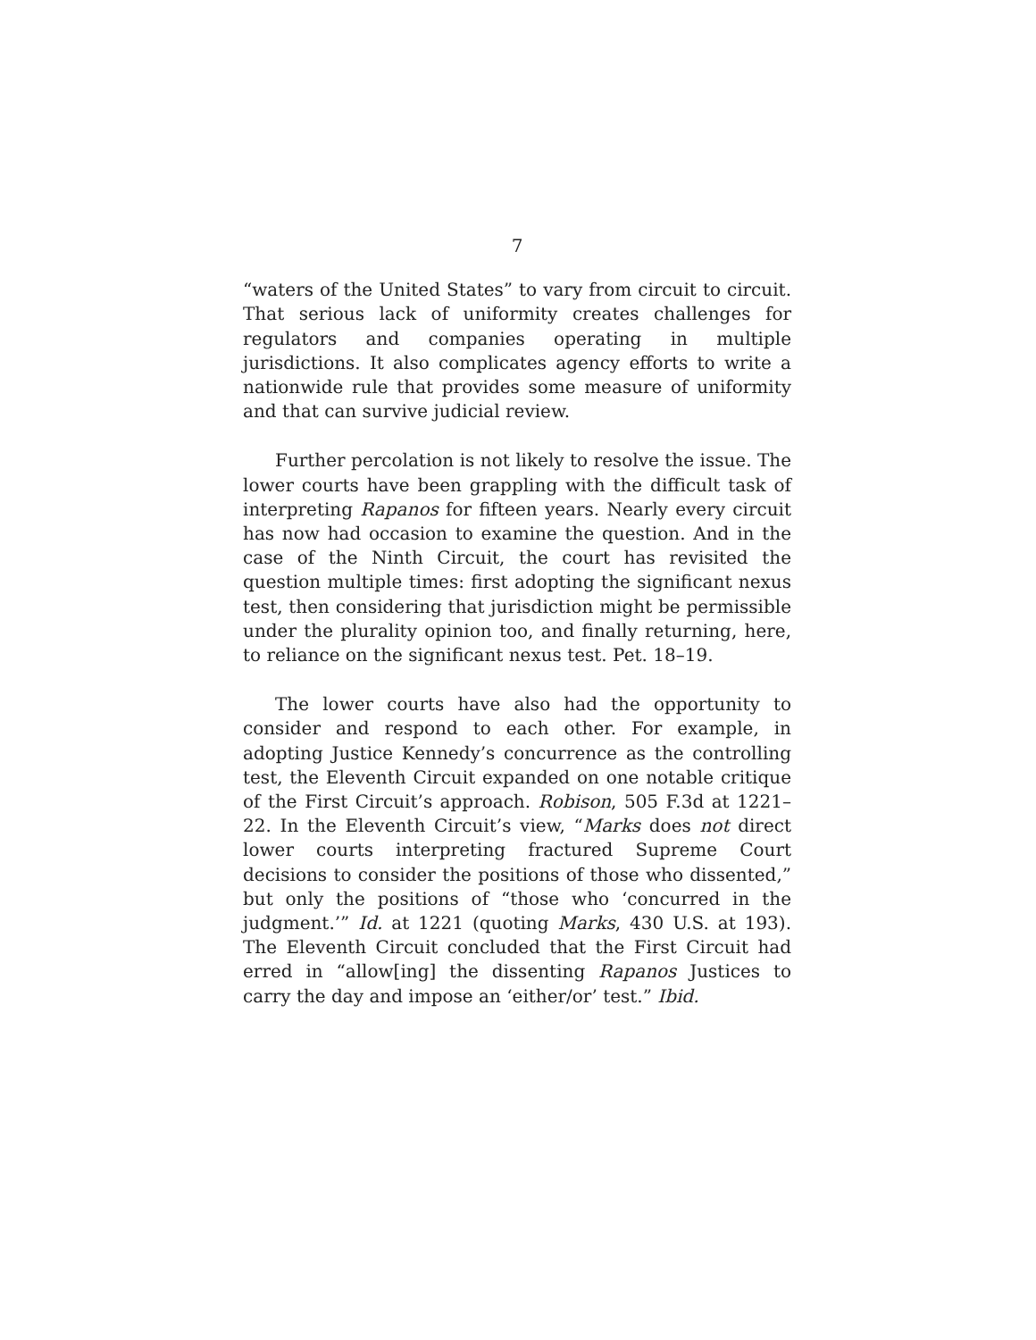7
“waters of the United States” to vary from circuit to circuit. That serious lack of uniformity creates challenges for regulators and companies operating in multiple jurisdictions. It also complicates agency efforts to write a nationwide rule that provides some measure of uniformity and that can survive judicial review.
Further percolation is not likely to resolve the issue. The lower courts have been grappling with the difficult task of interpreting Rapanos for fifteen years. Nearly every circuit has now had occasion to examine the question. And in the case of the Ninth Circuit, the court has revisited the question multiple times: first adopting the significant nexus test, then considering that jurisdiction might be permissible under the plurality opinion too, and finally returning, here, to reliance on the significant nexus test. Pet. 18–19.
The lower courts have also had the opportunity to consider and respond to each other. For example, in adopting Justice Kennedy’s concurrence as the controlling test, the Eleventh Circuit expanded on one notable critique of the First Circuit’s approach. Robison, 505 F.3d at 1221–22. In the Eleventh Circuit’s view, “Marks does not direct lower courts interpreting fractured Supreme Court decisions to consider the positions of those who dissented,” but only the positions of “those who ‘concurred in the judgment.’” Id. at 1221 (quoting Marks, 430 U.S. at 193). The Eleventh Circuit concluded that the First Circuit had erred in “allow[ing] the dissenting Rapanos Justices to carry the day and impose an ‘either/or’ test.” Ibid.